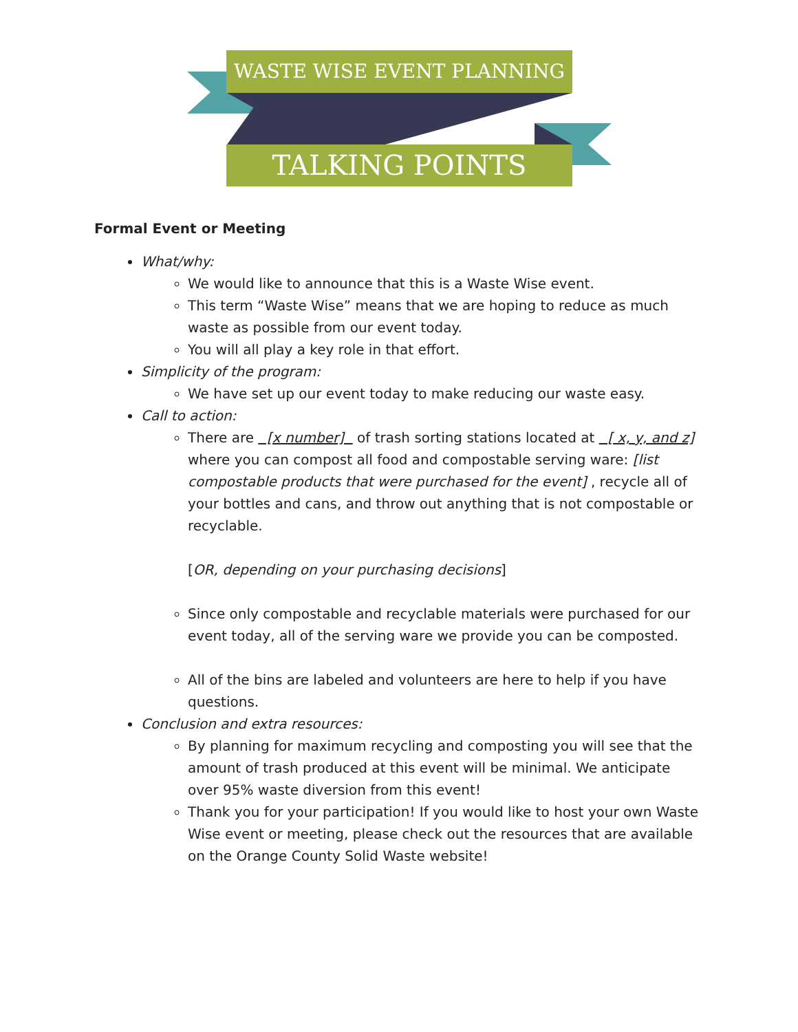WASTE WISE EVENT PLANNING
TALKING POINTS
Formal Event or Meeting
What/why:
We would like to announce that this is a Waste Wise event.
This term “Waste Wise” means that we are hoping to reduce as much waste as possible from our event today.
You will all play a key role in that effort.
Simplicity of the program:
We have set up our event today to make reducing our waste easy.
Call to action:
There are [x number] of trash sorting stations located at [ x, y, and z] where you can compost all food and compostable serving ware: [list compostable products that were purchased for the event] , recycle all of your bottles and cans, and throw out anything that is not compostable or recyclable.
[OR, depending on your purchasing decisions]
Since only compostable and recyclable materials were purchased for our event today, all of the serving ware we provide you can be composted.
All of the bins are labeled and volunteers are here to help if you have questions.
Conclusion and extra resources:
By planning for maximum recycling and composting you will see that the amount of trash produced at this event will be minimal. We anticipate over 95% waste diversion from this event!
Thank you for your participation! If you would like to host your own Waste Wise event or meeting, please check out the resources that are available on the Orange County Solid Waste website!